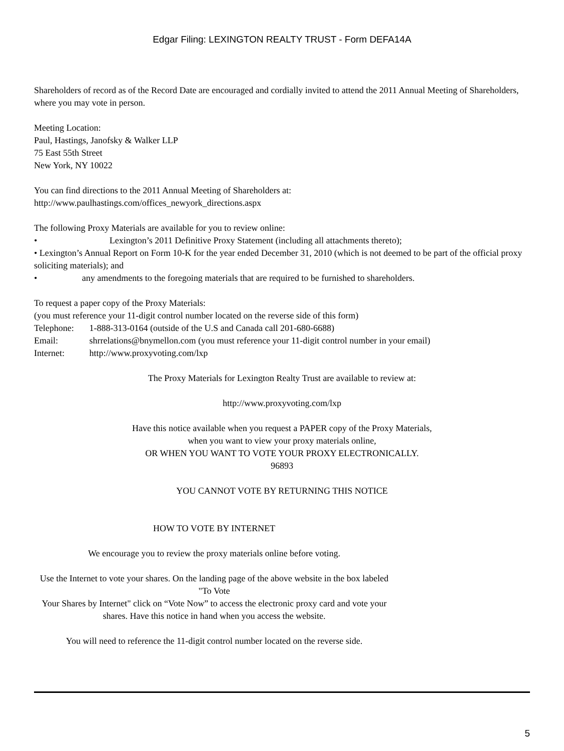Edgar Filing: LEXINGTON REALTY TRUST - Form DEFA14A
Shareholders of record as of the Record Date are encouraged and cordially invited to attend the 2011 Annual Meeting of Shareholders, where you may vote in person.
Meeting Location:
Paul, Hastings, Janofsky & Walker LLP
75 East 55th Street
New York, NY 10022
You can find directions to the 2011 Annual Meeting of Shareholders at:
http://www.paulhastings.com/offices_newyork_directions.aspx
The following Proxy Materials are available for you to review online:
• Lexington’s 2011 Definitive Proxy Statement (including all attachments thereto);
• Lexington’s Annual Report on Form 10-K for the year ended December 31, 2010 (which is not deemed to be part of the official proxy soliciting materials); and
• any amendments to the foregoing materials that are required to be furnished to shareholders.
To request a paper copy of the Proxy Materials:
(you must reference your 11-digit control number located on the reverse side of this form)
Telephone: 1-888-313-0164 (outside of the U.S and Canada call 201-680-6688)
Email: shrrelations@bnymellon.com (you must reference your 11-digit control number in your email)
Internet: http://www.proxyvoting.com/lxp
The Proxy Materials for Lexington Realty Trust are available to review at:
http://www.proxyvoting.com/lxp
Have this notice available when you request a PAPER copy of the Proxy Materials,
when you want to view your proxy materials online,
OR WHEN YOU WANT TO VOTE YOUR PROXY ELECTRONICALLY.
96893
YOU CANNOT VOTE BY RETURNING THIS NOTICE
HOW TO VOTE BY INTERNET
We encourage you to review the proxy materials online before voting.
Use the Internet to vote your shares. On the landing page of the above website in the box labeled "To Vote
Your Shares by Internet" click on “Vote Now” to access the electronic proxy card and vote your shares. Have this notice in hand when you access the website.
You will need to reference the 11-digit control number located on the reverse side.
5